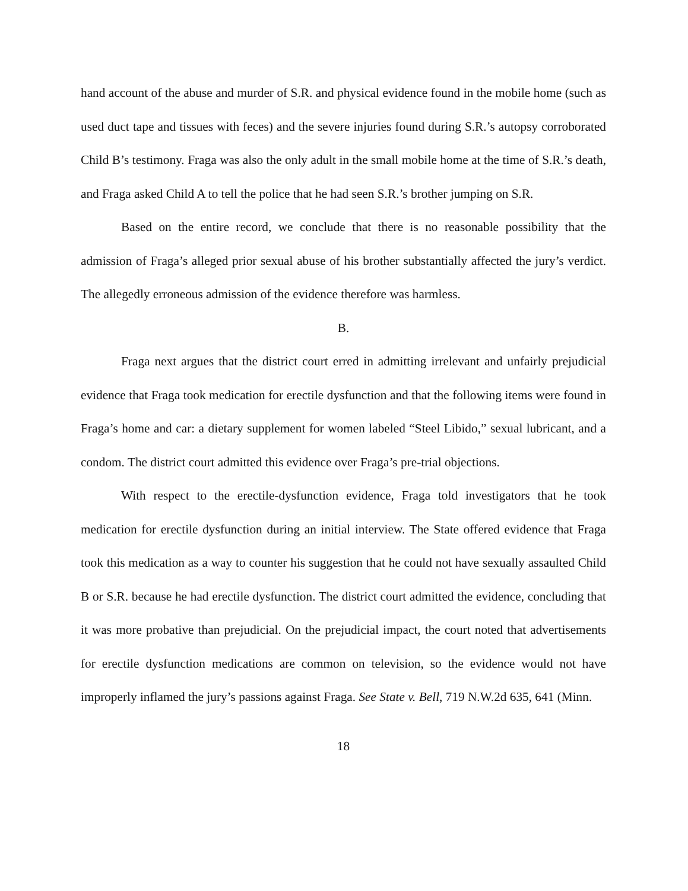hand account of the abuse and murder of S.R. and physical evidence found in the mobile home (such as used duct tape and tissues with feces) and the severe injuries found during S.R.’s autopsy corroborated Child B’s testimony. Fraga was also the only adult in the small mobile home at the time of S.R.’s death, and Fraga asked Child A to tell the police that he had seen S.R.’s brother jumping on S.R.
Based on the entire record, we conclude that there is no reasonable possibility that the admission of Fraga’s alleged prior sexual abuse of his brother substantially affected the jury’s verdict. The allegedly erroneous admission of the evidence therefore was harmless.
B.
Fraga next argues that the district court erred in admitting irrelevant and unfairly prejudicial evidence that Fraga took medication for erectile dysfunction and that the following items were found in Fraga’s home and car: a dietary supplement for women labeled “Steel Libido,” sexual lubricant, and a condom. The district court admitted this evidence over Fraga’s pre-trial objections.
With respect to the erectile-dysfunction evidence, Fraga told investigators that he took medication for erectile dysfunction during an initial interview. The State offered evidence that Fraga took this medication as a way to counter his suggestion that he could not have sexually assaulted Child B or S.R. because he had erectile dysfunction. The district court admitted the evidence, concluding that it was more probative than prejudicial. On the prejudicial impact, the court noted that advertisements for erectile dysfunction medications are common on television, so the evidence would not have improperly inflamed the jury’s passions against Fraga. See State v. Bell, 719 N.W.2d 635, 641 (Minn.
18